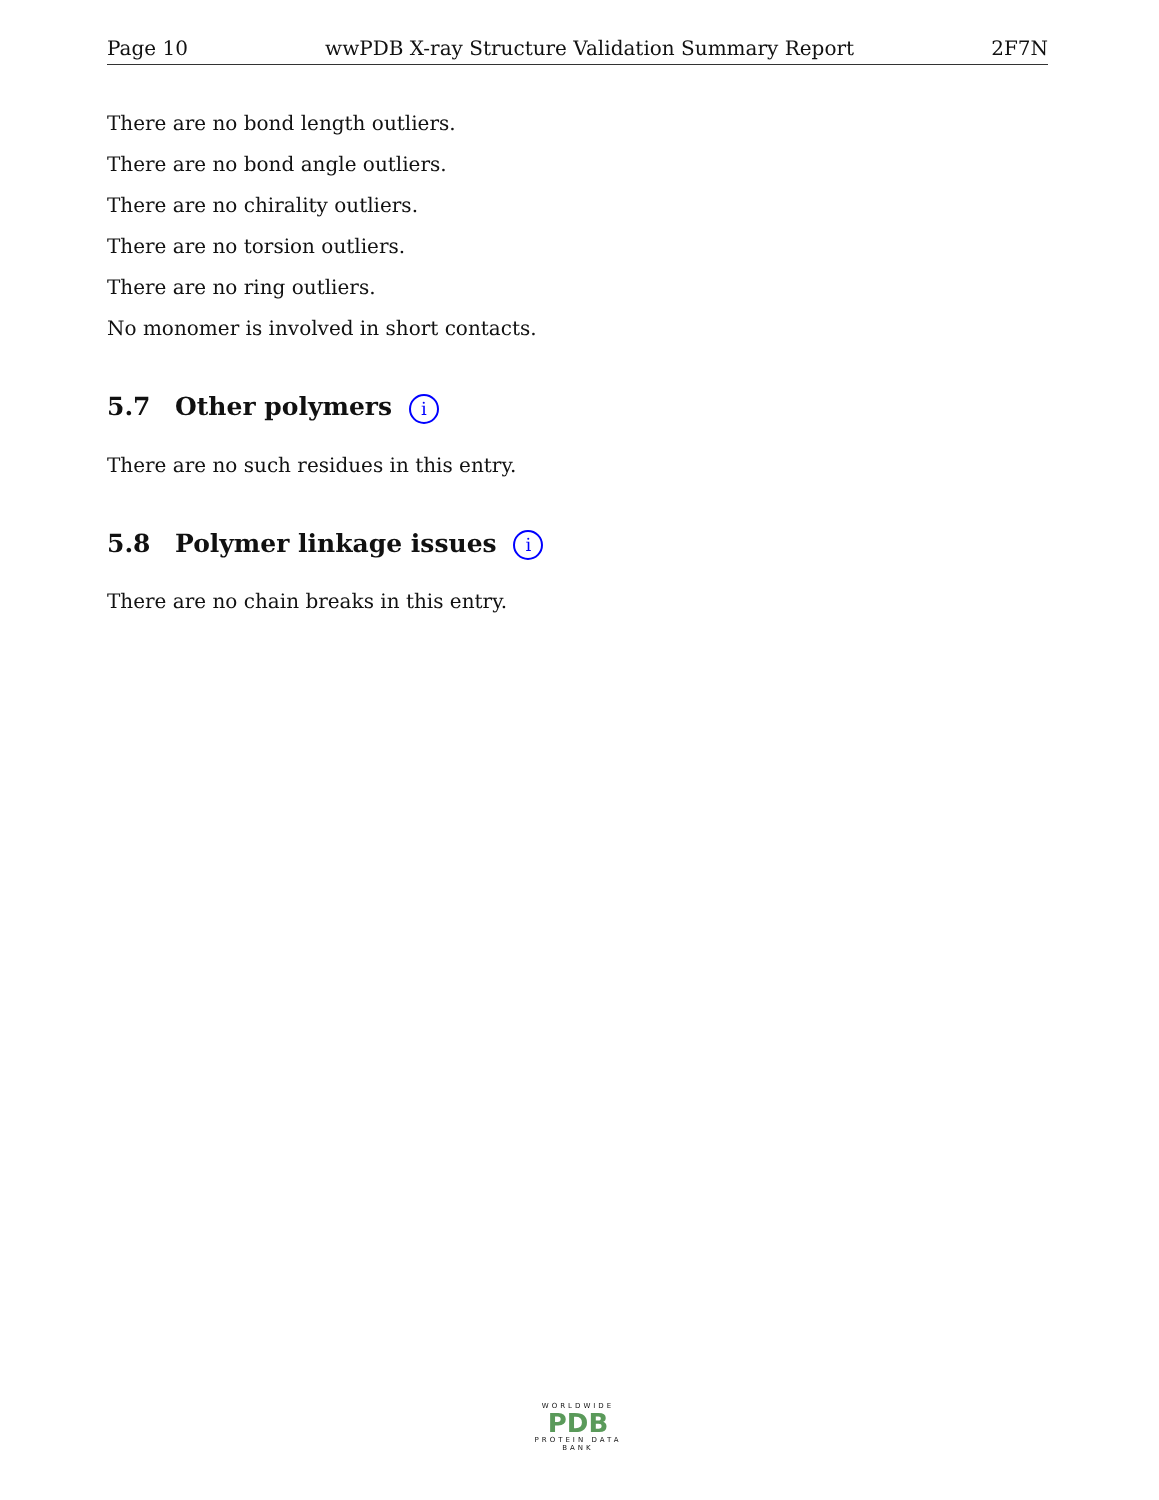Page 10 wwPDB X-ray Structure Validation Summary Report 2F7N
There are no bond length outliers.
There are no bond angle outliers.
There are no chirality outliers.
There are no torsion outliers.
There are no ring outliers.
No monomer is involved in short contacts.
5.7 Other polymers i
There are no such residues in this entry.
5.8 Polymer linkage issues i
There are no chain breaks in this entry.
WORLDWIDE
PDB
PROTEIN DATA BANK